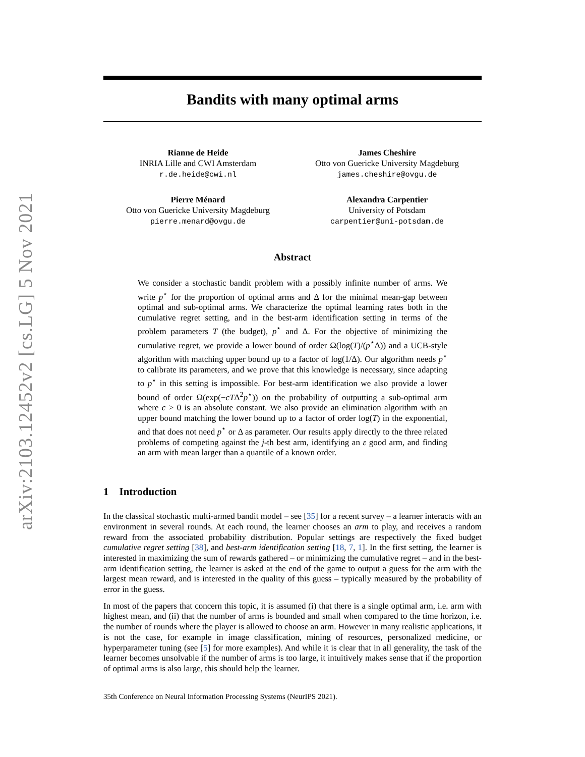arXiv:2103.12452v2 [cs.LG] 5 Nov 2021
Bandits with many optimal arms
Rianne de Heide
INRIA Lille and CWI Amsterdam
r.de.heide@cwi.nl
James Cheshire
Otto von Guericke University Magdeburg
james.cheshire@ovgu.de
Pierre Ménard
Otto von Guericke University Magdeburg
pierre.menard@ovgu.de
Alexandra Carpentier
University of Potsdam
carpentier@uni-potsdam.de
Abstract
We consider a stochastic bandit problem with a possibly infinite number of arms. We write p<sup>⋆</sup> for the proportion of optimal arms and Δ for the minimal mean-gap between optimal and sub-optimal arms. We characterize the optimal learning rates both in the cumulative regret setting, and in the best-arm identification setting in terms of the problem parameters T (the budget), p<sup>⋆</sup> and Δ. For the objective of minimizing the cumulative regret, we provide a lower bound of order Ω(log(T)/(p<sup>⋆</sup>Δ)) and a UCB-style algorithm with matching upper bound up to a factor of log(1/Δ). Our algorithm needs p<sup>⋆</sup> to calibrate its parameters, and we prove that this knowledge is necessary, since adapting to p<sup>⋆</sup> in this setting is impossible. For best-arm identification we also provide a lower bound of order Ω(exp(−cTΔ<sup>2</sup>p<sup>⋆</sup>)) on the probability of outputting a sub-optimal arm where c > 0 is an absolute constant. We also provide an elimination algorithm with an upper bound matching the lower bound up to a factor of order log(T) in the exponential, and that does not need p<sup>⋆</sup> or Δ as parameter. Our results apply directly to the three related problems of competing against the j-th best arm, identifying an ε good arm, and finding an arm with mean larger than a quantile of a known order.
1 Introduction
In the classical stochastic multi-armed bandit model – see [35] for a recent survey – a learner interacts with an environment in several rounds. At each round, the learner chooses an arm to play, and receives a random reward from the associated probability distribution. Popular settings are respectively the fixed budget cumulative regret setting [38], and best-arm identification setting [18, 7, 1]. In the first setting, the learner is interested in maximizing the sum of rewards gathered – or minimizing the cumulative regret – and in the best-arm identification setting, the learner is asked at the end of the game to output a guess for the arm with the largest mean reward, and is interested in the quality of this guess – typically measured by the probability of error in the guess.
In most of the papers that concern this topic, it is assumed (i) that there is a single optimal arm, i.e. arm with highest mean, and (ii) that the number of arms is bounded and small when compared to the time horizon, i.e. the number of rounds where the player is allowed to choose an arm. However in many realistic applications, it is not the case, for example in image classification, mining of resources, personalized medicine, or hyperparameter tuning (see [5] for more examples). And while it is clear that in all generality, the task of the learner becomes unsolvable if the number of arms is too large, it intuitively makes sense that if the proportion of optimal arms is also large, this should help the learner.
35th Conference on Neural Information Processing Systems (NeurIPS 2021).